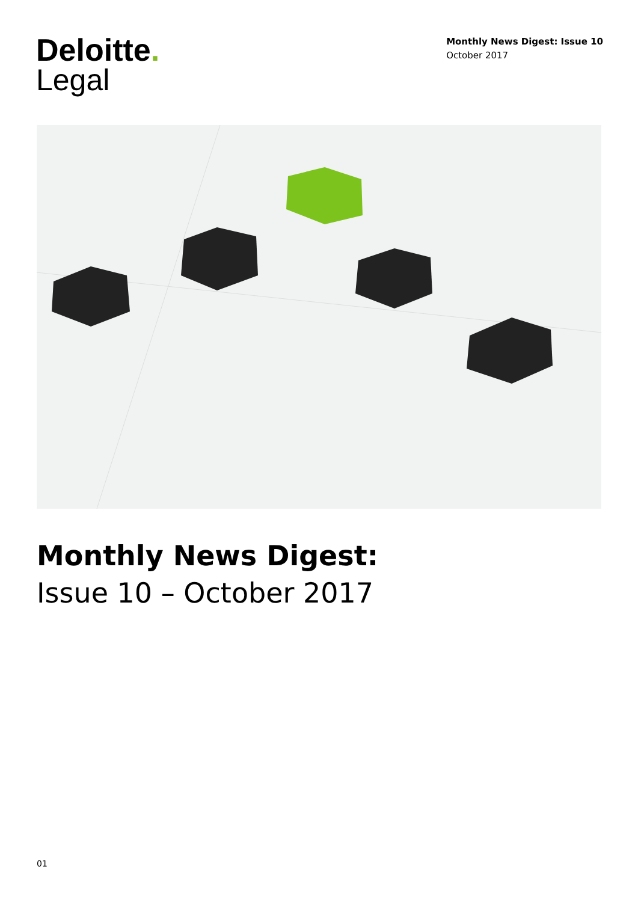Deloitte.
Legal
Monthly News Digest: Issue 10
October 2017
Monthly News Digest:
Issue 10 – October 2017
01